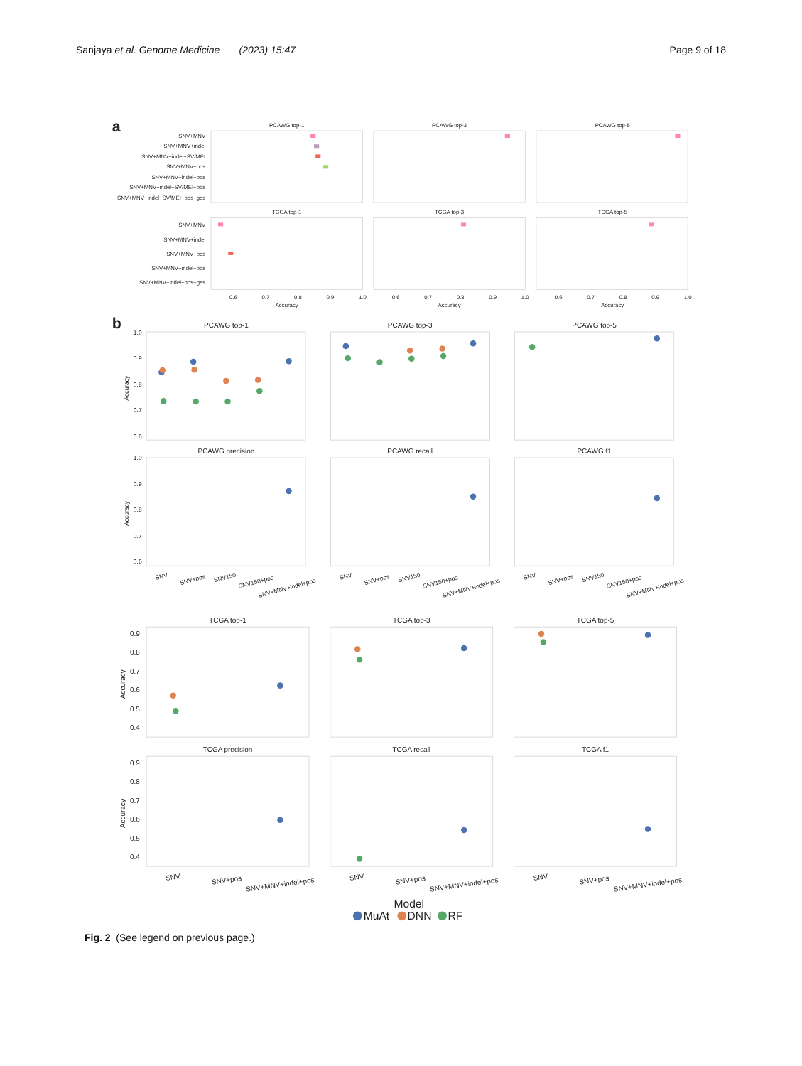Sanjaya et al. Genome Medicine (2023) 15:47
Page 9 of 18
a
PCAWG top-1
PCAWG top-3
PCAWG top-5
SNV+MNV
SNV+MNV+indel
SNV+MNV+indel+SV/MEI
SNV+MNV+pos
SNV+MNV+indel+pos
SNV+MNV+indel+SV/MEI+pos
SNV+MNV+indel+SV/MEI+pos+ges
TCGA top-1
TCGA top-3
TCGA top-5
SNV+MNV
SNV+MNV+indel
SNV+MNV+pos
SNV+MNV+indel+pos
SNV+MNV+indel+pos+ges
0.6
0.7
0.8
0.9
1.0
Accuracy
0.6
0.7
0.8
0.9
1.0
Accuracy
0.6
0.7
0.8
0.9
1.0
Accuracy
b
PCAWG top-1
PCAWG top-3
PCAWG top-5
1.0
0.9
0.8
0.7
0.6
1.0
0.9
0.8
0.7
0.6
Accuracy
Accuracy
PCAWG precision
PCAWG recall
PCAWG f1
SNV
SNV+pos
SNV150
SNV150+pos
SNV+MNV+indel+pos
SNV
SNV+pos
SNV150
SNV150+pos
SNV+MNV+indel+pos
SNV
SNV+pos
SNV150
SNV150+pos
SNV+MNV+indel+pos
TCGA top-1
TCGA top-3
TCGA top-5
0.9
0.8
0.7
0.6
0.5
0.4
0.9
0.8
0.7
0.6
0.5
0.4
Accuracy
Accuracy
TCGA precision
TCGA recall
TCGA f1
SNV
SNV+pos
SNV+MNV+indel+pos
SNV
SNV+pos
SNV+MNV+indel+pos
SNV
SNV+pos
SNV+MNV+indel+pos
Model
MuAt
DNN
RF
Fig. 2 (See legend on previous page.)